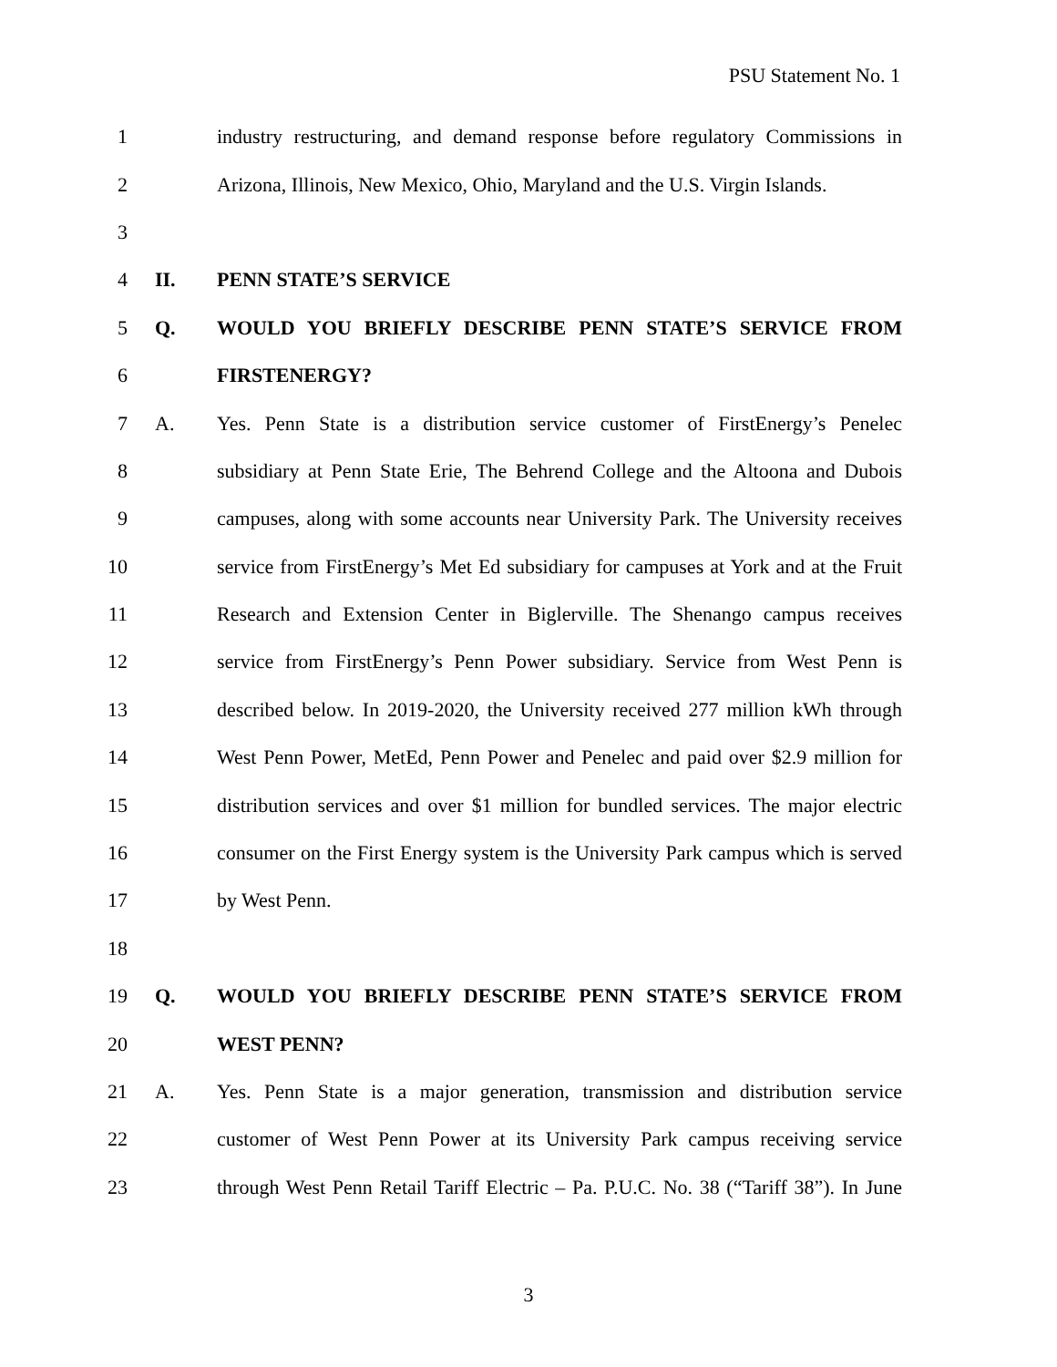PSU Statement No. 1
1 industry restructuring, and demand response before regulatory Commissions in
2 Arizona, Illinois, New Mexico, Ohio, Maryland and the U.S. Virgin Islands.
3
4 II. PENN STATE’S SERVICE
5 Q. WOULD YOU BRIEFLY DESCRIBE PENN STATE’S SERVICE FROM
6 FIRSTENERGY?
7 A. Yes. Penn State is a distribution service customer of FirstEnergy’s Penelec
8 subsidiary at Penn State Erie, The Behrend College and the Altoona and Dubois
9 campuses, along with some accounts near University Park. The University receives
10 service from FirstEnergy’s Met Ed subsidiary for campuses at York and at the Fruit
11 Research and Extension Center in Biglerville. The Shenango campus receives
12 service from FirstEnergy’s Penn Power subsidiary. Service from West Penn is
13 described below. In 2019-2020, the University received 277 million kWh through
14 West Penn Power, MetEd, Penn Power and Penelec and paid over $2.9 million for
15 distribution services and over $1 million for bundled services. The major electric
16 consumer on the First Energy system is the University Park campus which is served
17 by West Penn.
18
19 Q. WOULD YOU BRIEFLY DESCRIBE PENN STATE’S SERVICE FROM
20 WEST PENN?
21 A. Yes. Penn State is a major generation, transmission and distribution service
22 customer of West Penn Power at its University Park campus receiving service
23 through West Penn Retail Tariff Electric – Pa. P.U.C. No. 38 (“Tariff 38”). In June
3